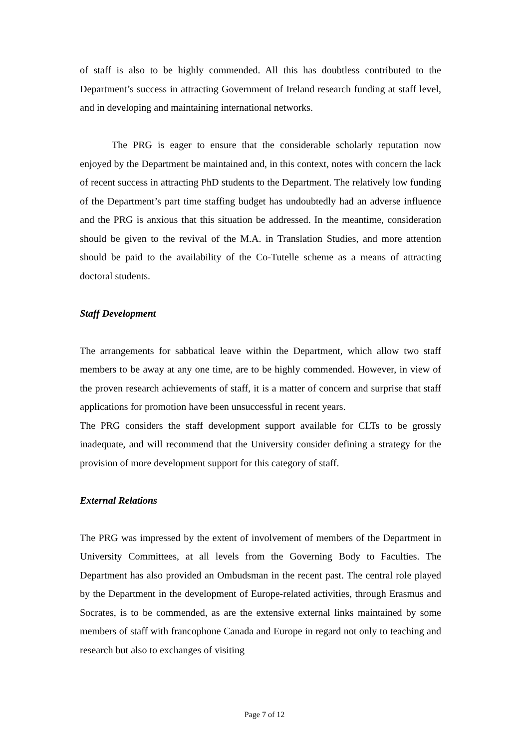of staff is also to be highly commended. All this has doubtless contributed to the Department’s success in attracting Government of Ireland research funding at staff level, and in developing and maintaining international networks.
The PRG is eager to ensure that the considerable scholarly reputation now enjoyed by the Department be maintained and, in this context, notes with concern the lack of recent success in attracting PhD students to the Department. The relatively low funding of the Department’s part time staffing budget has undoubtedly had an adverse influence and the PRG is anxious that this situation be addressed. In the meantime, consideration should be given to the revival of the M.A. in Translation Studies, and more attention should be paid to the availability of the Co-Tutelle scheme as a means of attracting doctoral students.
Staff Development
The arrangements for sabbatical leave within the Department, which allow two staff members to be away at any one time, are to be highly commended. However, in view of the proven research achievements of staff, it is a matter of concern and surprise that staff applications for promotion have been unsuccessful in recent years.
The PRG considers the staff development support available for CLTs to be grossly inadequate, and will recommend that the University consider defining a strategy for the provision of more development support for this category of staff.
External Relations
The PRG was impressed by the extent of involvement of members of the Department in University Committees, at all levels from the Governing Body to Faculties. The Department has also provided an Ombudsman in the recent past. The central role played by the Department in the development of Europe-related activities, through Erasmus and Socrates, is to be commended, as are the extensive external links maintained by some members of staff with francophone Canada and Europe in regard not only to teaching and research but also to exchanges of visiting
Page 7 of 12